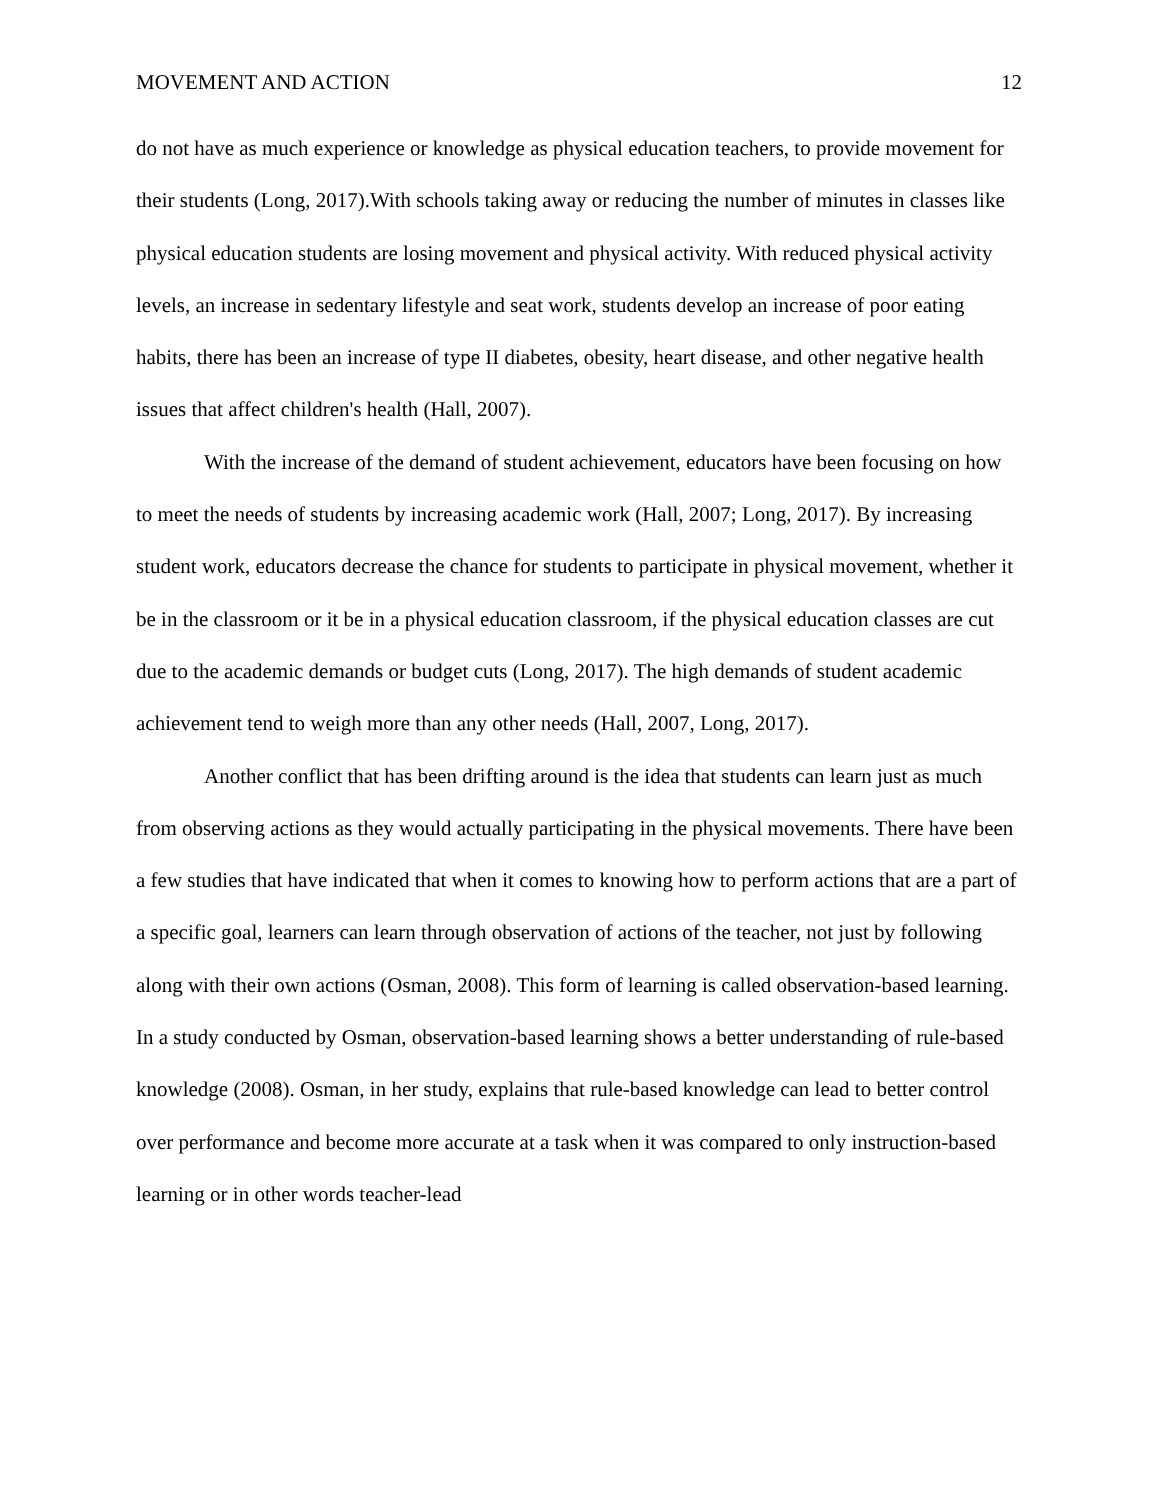MOVEMENT AND ACTION 12
do not have as much experience or knowledge as physical education teachers, to provide movement for their students (Long, 2017).With schools taking away or reducing the number of minutes in classes like physical education students are losing movement and physical activity. With reduced physical activity levels, an increase in sedentary lifestyle and seat work, students develop an increase of poor eating habits, there has been an increase of type II diabetes, obesity, heart disease, and other negative health issues that affect children's health (Hall, 2007).
With the increase of the demand of student achievement, educators have been focusing on how to meet the needs of students by increasing academic work (Hall, 2007; Long, 2017). By increasing student work, educators decrease the chance for students to participate in physical movement, whether it be in the classroom or it be in a physical education classroom, if the physical education classes are cut due to the academic demands or budget cuts (Long, 2017). The high demands of student academic achievement tend to weigh more than any other needs (Hall, 2007, Long, 2017).
Another conflict that has been drifting around is the idea that students can learn just as much from observing actions as they would actually participating in the physical movements. There have been a few studies that have indicated that when it comes to knowing how to perform actions that are a part of a specific goal, learners can learn through observation of actions of the teacher, not just by following along with their own actions (Osman, 2008). This form of learning is called observation-based learning. In a study conducted by Osman, observation-based learning shows a better understanding of rule-based knowledge (2008). Osman, in her study, explains that rule-based knowledge can lead to better control over performance and become more accurate at a task when it was compared to only instruction-based learning or in other words teacher-lead